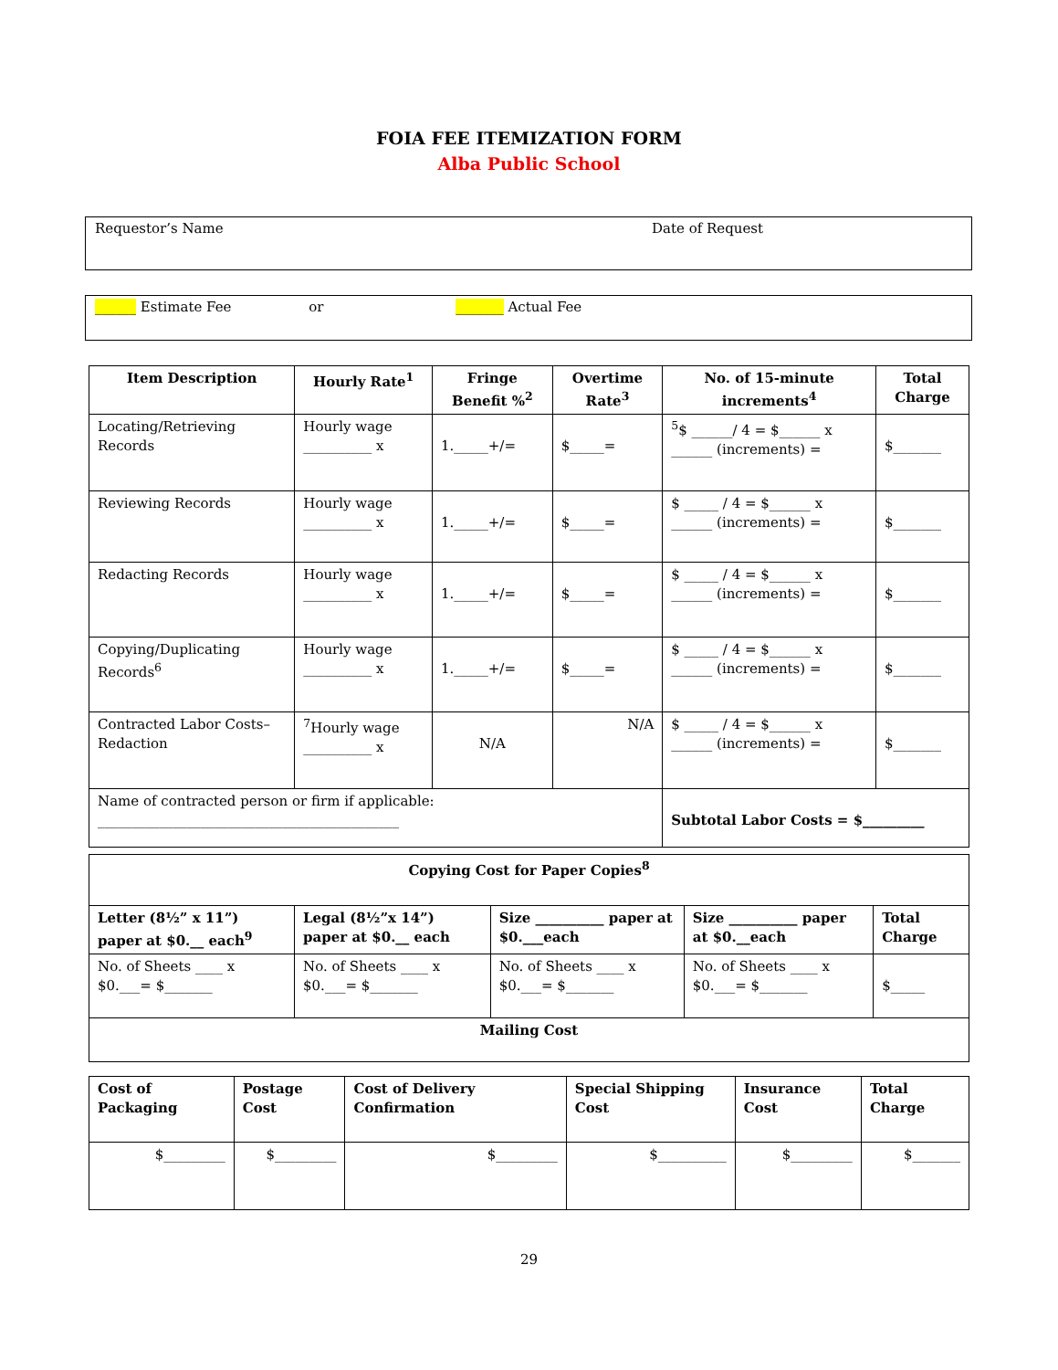FOIA FEE ITEMIZATION FORM
Alba Public School
Requestor’s Name Date of Request
______ Estimate Fee or _______ Actual Fee
| Item Description | Hourly Rate<sup>1</sup> | Fringe Benefit %<sup>2</sup> | Overtime Rate<sup>3</sup> | No. of 15-minute increments<sup>4</sup> | Total Charge |
| --- | --- | --- | --- | --- | --- |
| Locating/Retrieving Records | Hourly wage __________ x | 1._____+/= | $_____= | <sup>5</sup>$ ______/ 4 = $______ x ______ (increments) = | $_______ |
| Reviewing Records | Hourly wage __________ x | 1._____+/= | $_____= | $ _____ / 4 = $______ x ______ (increments) = | $_______ |
| Redacting Records | Hourly wage __________ x | 1._____+/= | $_____= | $ _____ / 4 = $______ x ______ (increments) = | $_______ |
| Copying/Duplicating Records<sup>6</sup> | Hourly wage __________ x | 1._____+/= | $_____= | $ _____ / 4 = $______ x ______ (increments) = | $_______ |
| Contracted Labor Costs–Redaction | <sup>7</sup> Hourly wage __________ x | N/A | N/A | $ _____ / 4 = $______ x ______ (increments) = | $_______ |
| Name of contracted person or firm if applicable: ____________________________________________ | | | | Subtotal Labor Costs = $_________ | |
| Copying Cost for Paper Copies<sup>8</sup> | | | | |
| --- | --- | --- | --- | --- |
| Letter (8½” x 11”) paper at $0.__ each<sup>9</sup> | Legal (8½”x 14”) paper at $0.__ each | Size __________ paper at $0.___each | Size __________ paper at $0.__each | Total Charge |
| No. of Sheets ____ x $0.___= $_______ | No. of Sheets ____ x $0.___= $_______ | No. of Sheets ____ x $0.___= $_______ | No. of Sheets ____ x $0.___= $_______ | $_____ |
| Mailing Cost | | | | |
| Cost of Packaging | Postage Cost | Cost of Delivery Confirmation | Special Shipping Cost | Insurance Cost | Total Charge |
| --- | --- | --- | --- | --- | --- |
| $_________ | $_________ | $_________ | $__________ | $_________ | $_______ |
29